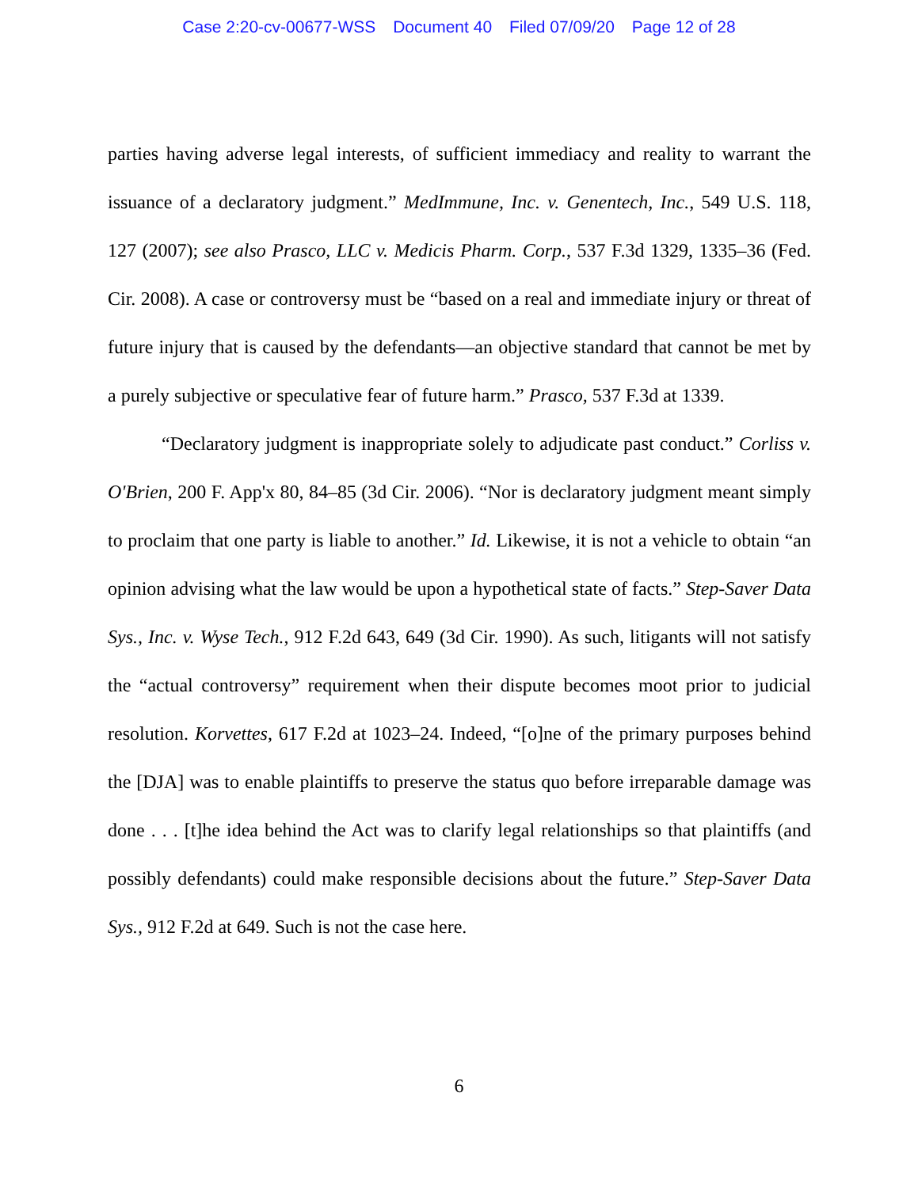Case 2:20-cv-00677-WSS Document 40 Filed 07/09/20 Page 12 of 28
parties having adverse legal interests, of sufficient immediacy and reality to warrant the issuance of a declaratory judgment.” MedImmune, Inc. v. Genentech, Inc., 549 U.S. 118, 127 (2007); see also Prasco, LLC v. Medicis Pharm. Corp., 537 F.3d 1329, 1335–36 (Fed. Cir. 2008). A case or controversy must be “based on a real and immediate injury or threat of future injury that is caused by the defendants—an objective standard that cannot be met by a purely subjective or speculative fear of future harm.” Prasco, 537 F.3d at 1339.
“Declaratory judgment is inappropriate solely to adjudicate past conduct.” Corliss v. O'Brien, 200 F. App'x 80, 84–85 (3d Cir. 2006). “Nor is declaratory judgment meant simply to proclaim that one party is liable to another.” Id. Likewise, it is not a vehicle to obtain “an opinion advising what the law would be upon a hypothetical state of facts.” Step-Saver Data Sys., Inc. v. Wyse Tech., 912 F.2d 643, 649 (3d Cir. 1990). As such, litigants will not satisfy the “actual controversy” requirement when their dispute becomes moot prior to judicial resolution. Korvettes, 617 F.2d at 1023–24. Indeed, “[o]ne of the primary purposes behind the [DJA] was to enable plaintiffs to preserve the status quo before irreparable damage was done . . . [t]he idea behind the Act was to clarify legal relationships so that plaintiffs (and possibly defendants) could make responsible decisions about the future.” Step-Saver Data Sys., 912 F.2d at 649. Such is not the case here.
6